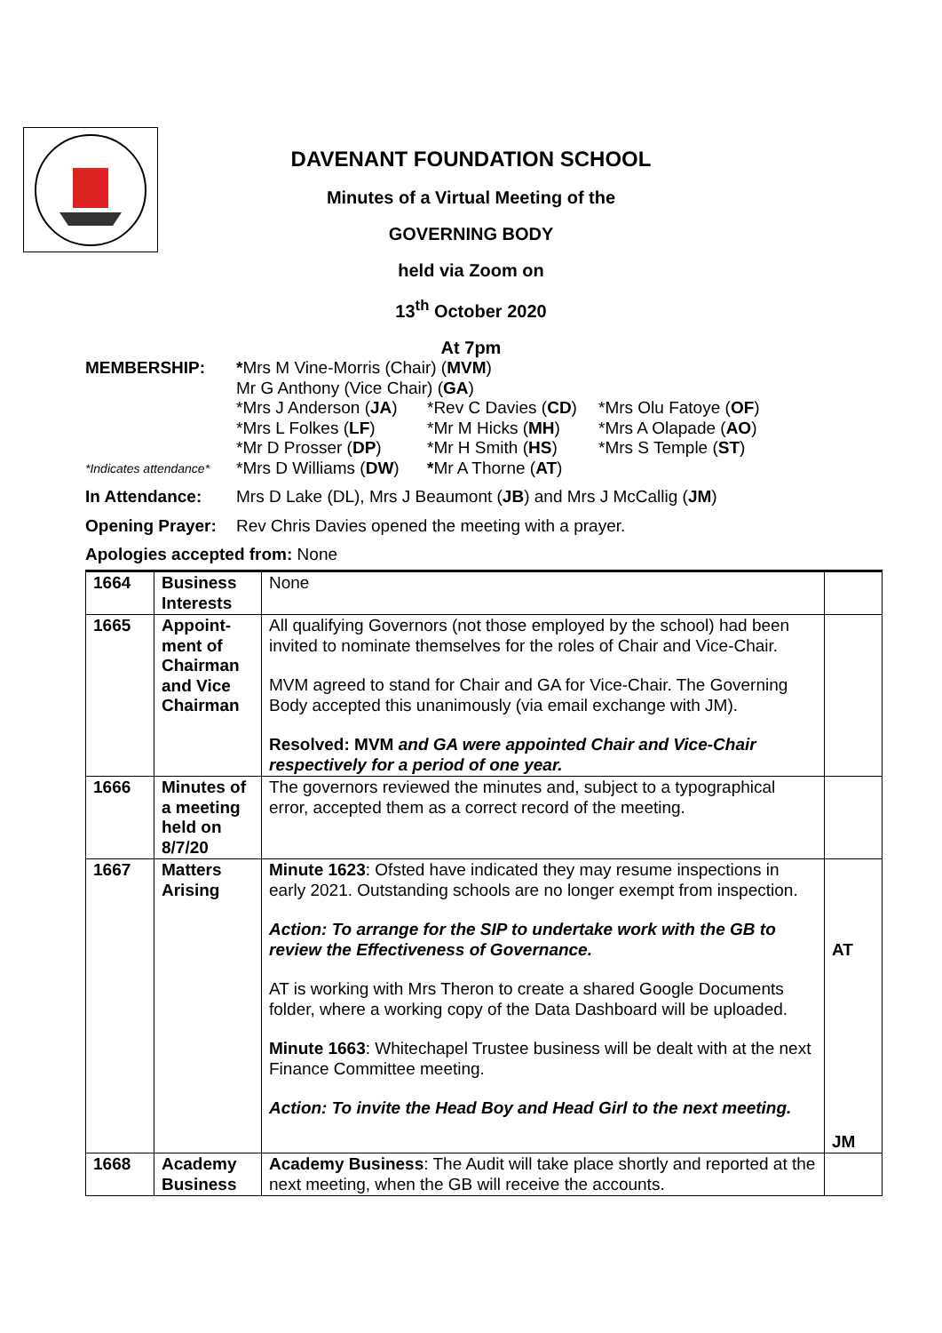DAVENANT FOUNDATION SCHOOL
Minutes of a Virtual Meeting of the
GOVERNING BODY
held via Zoom on
13<sup>th</sup> October 2020
At 7pm
MEMBERSHIP: *Mrs M Vine-Morris (Chair) (MVM)
Mr G Anthony (Vice Chair) (GA)
*Mrs J Anderson (JA)
*Rev C Davies (CD)
*Mrs Olu Fatoye (OF)
*Mrs L Folkes (LF) *Mr M Hicks (MH) *Mrs A Olapade (AO)
*Mr D Prosser (DP) *Mr H Smith (HS) *Mrs S Temple (ST)
*Indicates attendance*
*Mrs D Williams (DW)
*Mr A Thorne (AT)
In Attendance: Mrs D Lake (DL), Mrs J Beaumont (JB) and Mrs J McCallig (JM)
Opening Prayer:
Rev Chris Davies opened the meeting with a prayer.
Apologies accepted from: None
| 1664 | Business Interests | None | |
| 1665 | Appoint-ment of Chairman and Vice Chairman | All qualifying Governors (not those employed by the school) had been invited to nominate themselves for the roles of Chair and Vice-Chair. MVM agreed to stand for Chair and GA for Vice-Chair. The Governing Body accepted this unanimously (via email exchange with JM). Resolved: MVM and GA were appointed Chair and Vice-Chair respectively for a period of one year. | |
| 1666 | Minutes of a meeting held on 8/7/20 | The governors reviewed the minutes and, subject to a typographical error, accepted them as a correct record of the meeting. | |
| 1667 | Matters Arising | Minute 1623 : Ofsted have indicated they may resume inspections in early 2021. Outstanding schools are no longer exempt from inspection. Action: To arrange for the SIP to undertake work with the GB to review the Effectiveness of Governance. AT is working with Mrs Theron to create a shared Google Documents folder, where a working copy of the Data Dashboard will be uploaded. Minute 1663 : Whitechapel Trustee business will be dealt with at the next Finance Committee meeting. Action: To invite the Head Boy and Head Girl to the next meeting. | AT JM |
| 1668 | Academy Business | Academy Business : The Audit will take place shortly and reported at the next meeting, when the GB will receive the accounts. | |